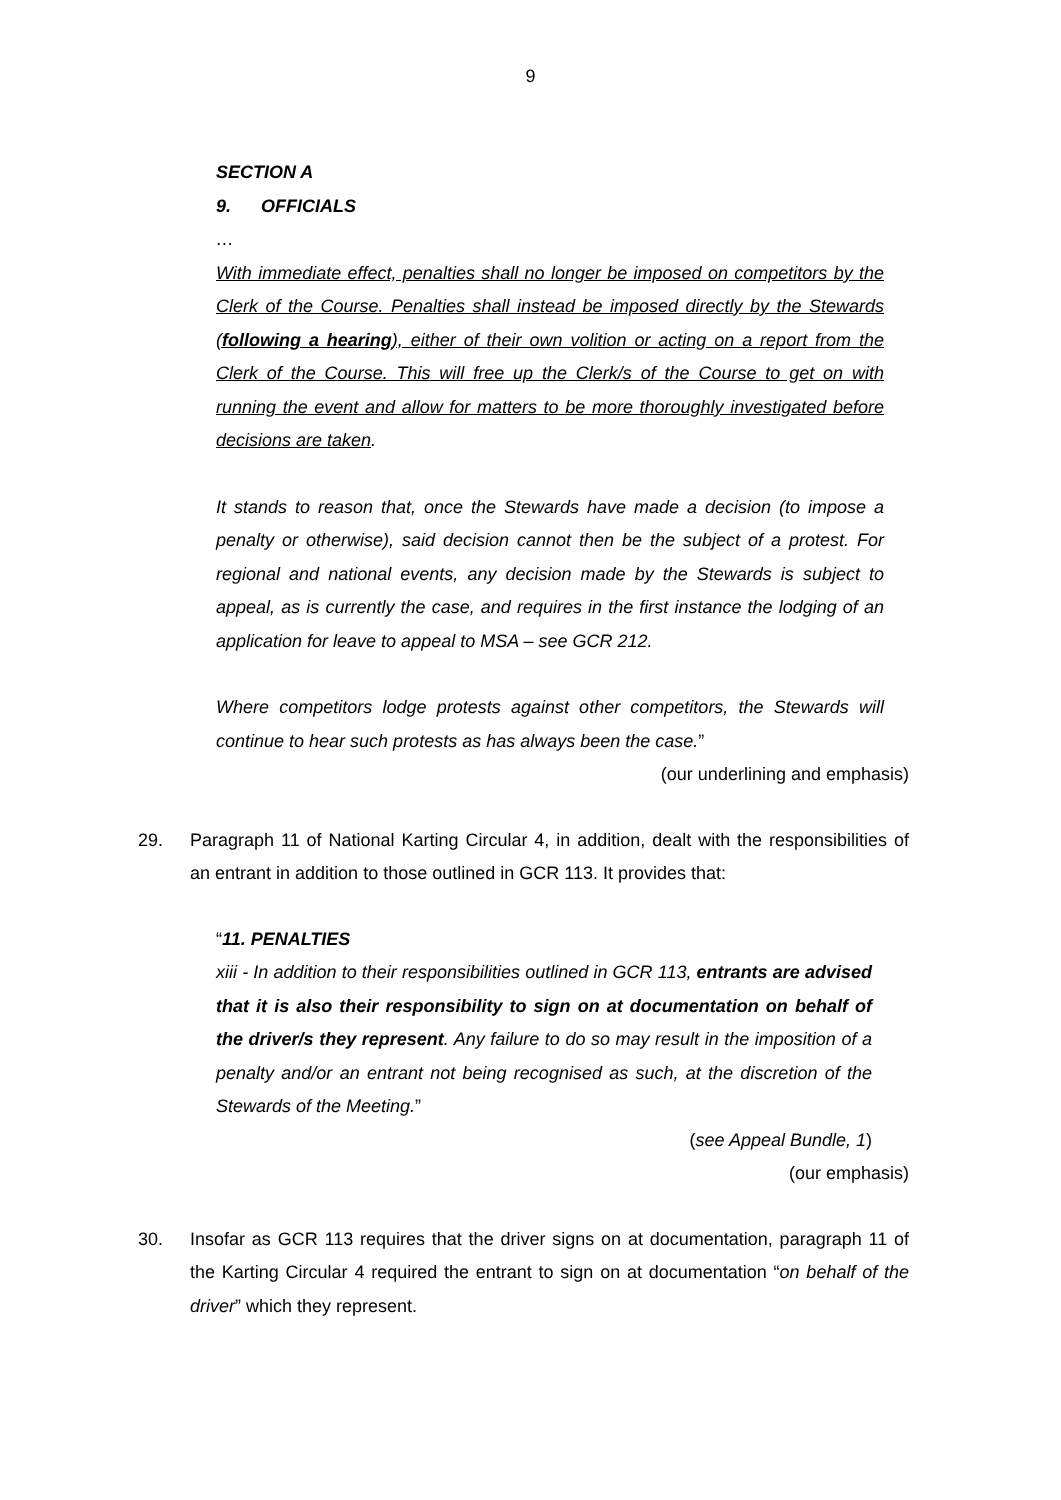9
SECTION A
9. OFFICIALS
…
With immediate effect, penalties shall no longer be imposed on competitors by the Clerk of the Course. Penalties shall instead be imposed directly by the Stewards (following a hearing), either of their own volition or acting on a report from the Clerk of the Course. This will free up the Clerk/s of the Course to get on with running the event and allow for matters to be more thoroughly investigated before decisions are taken.
It stands to reason that, once the Stewards have made a decision (to impose a penalty or otherwise), said decision cannot then be the subject of a protest. For regional and national events, any decision made by the Stewards is subject to appeal, as is currently the case, and requires in the first instance the lodging of an application for leave to appeal to MSA – see GCR 212.
Where competitors lodge protests against other competitors, the Stewards will continue to hear such protests as has always been the case.”
(our underlining and emphasis)
29. Paragraph 11 of National Karting Circular 4, in addition, dealt with the responsibilities of an entrant in addition to those outlined in GCR 113. It provides that:
“11. PENALTIES
xiii - In addition to their responsibilities outlined in GCR 113, entrants are advised that it is also their responsibility to sign on at documentation on behalf of the driver/s they represent. Any failure to do so may result in the imposition of a penalty and/or an entrant not being recognised as such, at the discretion of the Stewards of the Meeting.”
(see Appeal Bundle, 1)
(our emphasis)
30. Insofar as GCR 113 requires that the driver signs on at documentation, paragraph 11 of the Karting Circular 4 required the entrant to sign on at documentation “on behalf of the driver” which they represent.